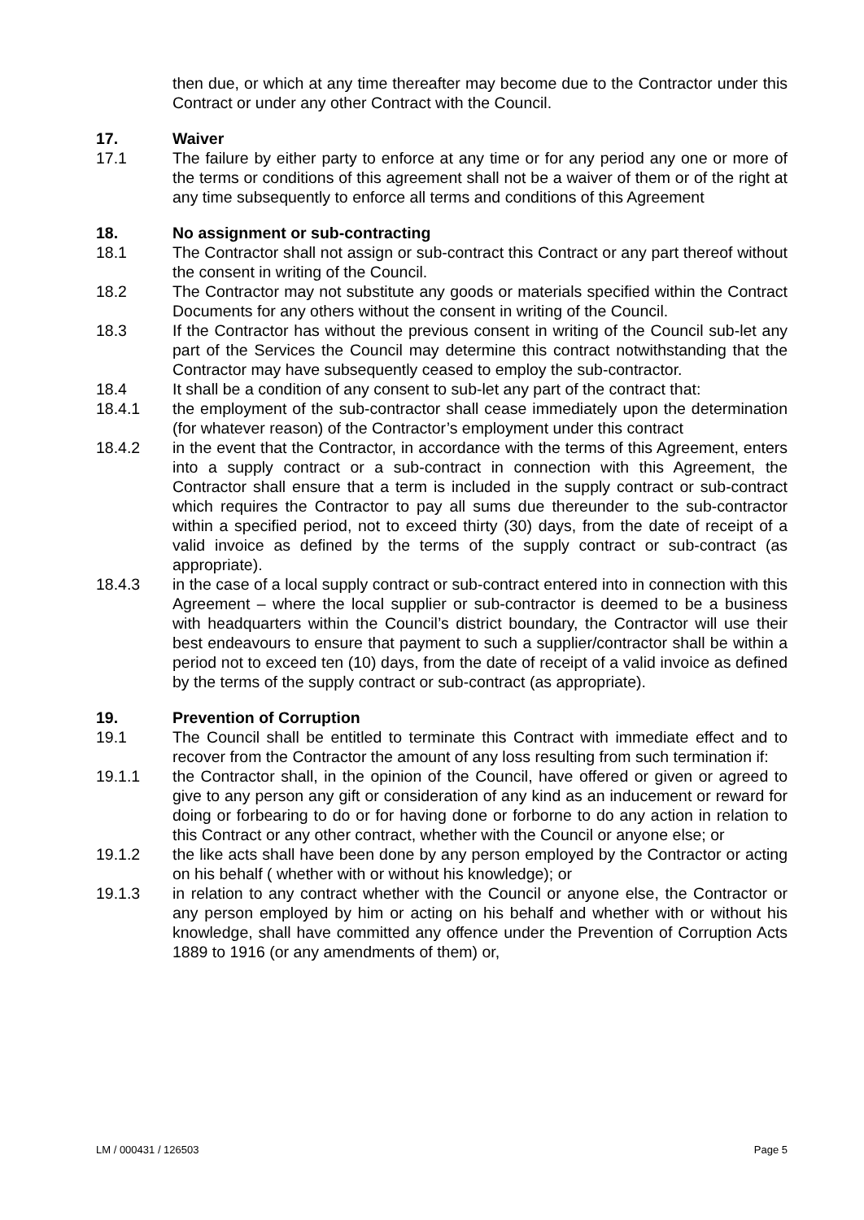then due, or which at any time thereafter may become due to the Contractor under this Contract or under any other Contract with the Council.
17. Waiver
17.1 The failure by either party to enforce at any time or for any period any one or more of the terms or conditions of this agreement shall not be a waiver of them or of the right at any time subsequently to enforce all terms and conditions of this Agreement
18. No assignment or sub-contracting
18.1 The Contractor shall not assign or sub-contract this Contract or any part thereof without the consent in writing of the Council.
18.2 The Contractor may not substitute any goods or materials specified within the Contract Documents for any others without the consent in writing of the Council.
18.3 If the Contractor has without the previous consent in writing of the Council sub-let any part of the Services the Council may determine this contract notwithstanding that the Contractor may have subsequently ceased to employ the sub-contractor.
18.4 It shall be a condition of any consent to sub-let any part of the contract that:
18.4.1 the employment of the sub-contractor shall cease immediately upon the determination (for whatever reason) of the Contractor’s employment under this contract
18.4.2 in the event that the Contractor, in accordance with the terms of this Agreement, enters into a supply contract or a sub-contract in connection with this Agreement, the Contractor shall ensure that a term is included in the supply contract or sub-contract which requires the Contractor to pay all sums due thereunder to the sub-contractor within a specified period, not to exceed thirty (30) days, from the date of receipt of a valid invoice as defined by the terms of the supply contract or sub-contract (as appropriate).
18.4.3 in the case of a local supply contract or sub-contract entered into in connection with this Agreement – where the local supplier or sub-contractor is deemed to be a business with headquarters within the Council’s district boundary, the Contractor will use their best endeavours to ensure that payment to such a supplier/contractor shall be within a period not to exceed ten (10) days, from the date of receipt of a valid invoice as defined by the terms of the supply contract or sub-contract (as appropriate).
19. Prevention of Corruption
19.1 The Council shall be entitled to terminate this Contract with immediate effect and to recover from the Contractor the amount of any loss resulting from such termination if:
19.1.1 the Contractor shall, in the opinion of the Council, have offered or given or agreed to give to any person any gift or consideration of any kind as an inducement or reward for doing or forbearing to do or for having done or forborne to do any action in relation to this Contract or any other contract, whether with the Council or anyone else; or
19.1.2 the like acts shall have been done by any person employed by the Contractor or acting on his behalf ( whether with or without his knowledge); or
19.1.3 in relation to any contract whether with the Council or anyone else, the Contractor or any person employed by him or acting on his behalf and whether with or without his knowledge, shall have committed any offence under the Prevention of Corruption Acts 1889 to 1916 (or any amendments of them) or,
LM / 000431 / 126503 Page 5